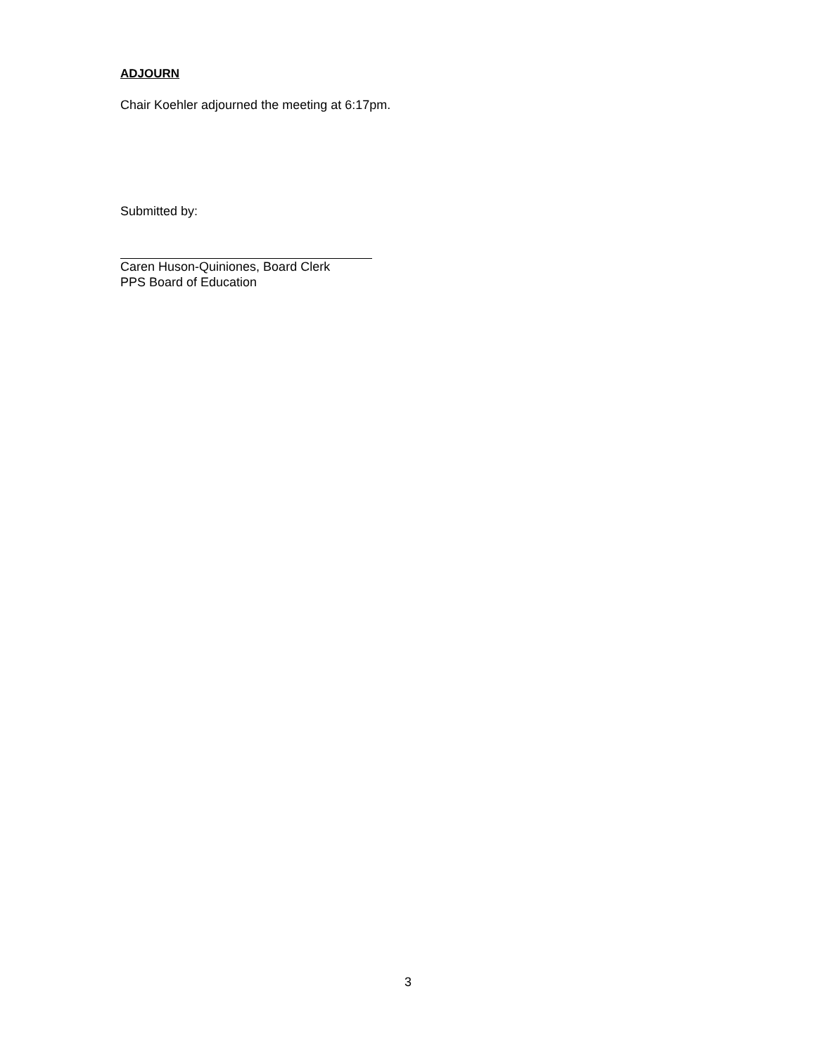ADJOURN
Chair Koehler adjourned the meeting at 6:17pm.
Submitted by:
Caren Huson-Quiniones, Board Clerk
PPS Board of Education
3